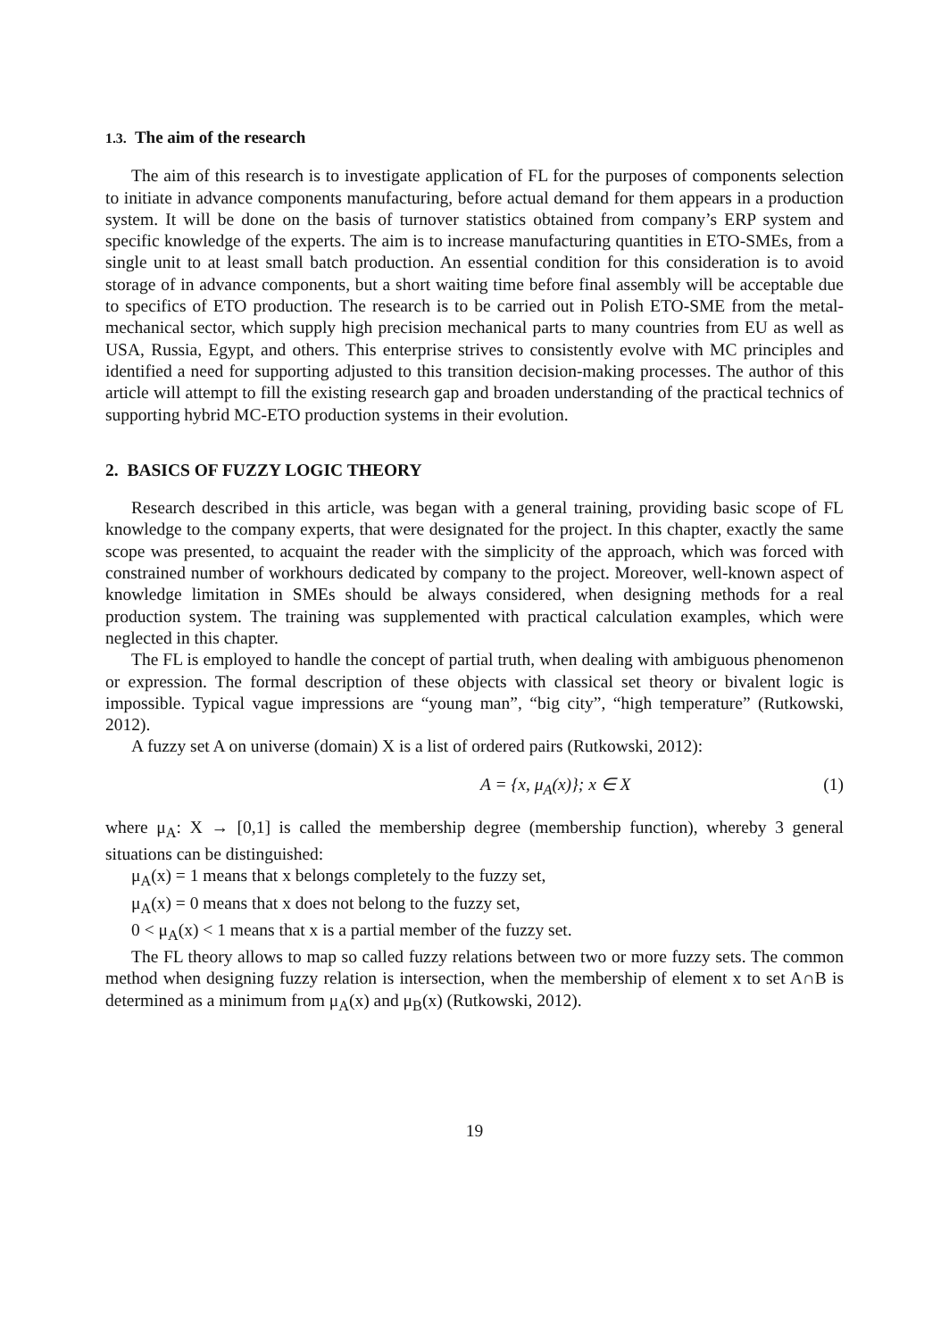1.3. The aim of the research
The aim of this research is to investigate application of FL for the purposes of components selection to initiate in advance components manufacturing, before actual demand for them appears in a production system. It will be done on the basis of turnover statistics obtained from company’s ERP system and specific knowledge of the experts. The aim is to increase manufacturing quantities in ETO-SMEs, from a single unit to at least small batch production. An essential condition for this consideration is to avoid storage of in advance components, but a short waiting time before final assembly will be acceptable due to specifics of ETO production. The research is to be carried out in Polish ETO-SME from the metal-mechanical sector, which supply high precision mechanical parts to many countries from EU as well as USA, Russia, Egypt, and others. This enterprise strives to consistently evolve with MC principles and identified a need for supporting adjusted to this transition decision-making processes. The author of this article will attempt to fill the existing research gap and broaden understanding of the practical technics of supporting hybrid MC-ETO production systems in their evolution.
2. BASICS OF FUZZY LOGIC THEORY
Research described in this article, was began with a general training, providing basic scope of FL knowledge to the company experts, that were designated for the project. In this chapter, exactly the same scope was presented, to acquaint the reader with the simplicity of the approach, which was forced with constrained number of workhours dedicated by company to the project. Moreover, well-known aspect of knowledge limitation in SMEs should be always considered, when designing methods for a real production system. The training was supplemented with practical calculation examples, which were neglected in this chapter.
The FL is employed to handle the concept of partial truth, when dealing with ambiguous phenomenon or expression. The formal description of these objects with classical set theory or bivalent logic is impossible. Typical vague impressions are “young man”, “big city”, “high temperature” (Rutkowski, 2012).
A fuzzy set A on universe (domain) X is a list of ordered pairs (Rutkowski, 2012):
A = {x, μ<sub>A</sub>(x)}; x ∈ X (1)
where μ<sub>A</sub>: X → [0,1] is called the membership degree (membership function), whereby 3 general situations can be distinguished:
μ<sub>A</sub>(x) = 1 means that x belongs completely to the fuzzy set,
μ<sub>A</sub>(x) = 0 means that x does not belong to the fuzzy set,
0 < μ<sub>A</sub>(x) < 1 means that x is a partial member of the fuzzy set.
The FL theory allows to map so called fuzzy relations between two or more fuzzy sets. The common method when designing fuzzy relation is intersection, when the membership of element x to set A∩B is determined as a minimum from μ<sub>A</sub>(x) and μ<sub>B</sub>(x) (Rutkowski, 2012).
19